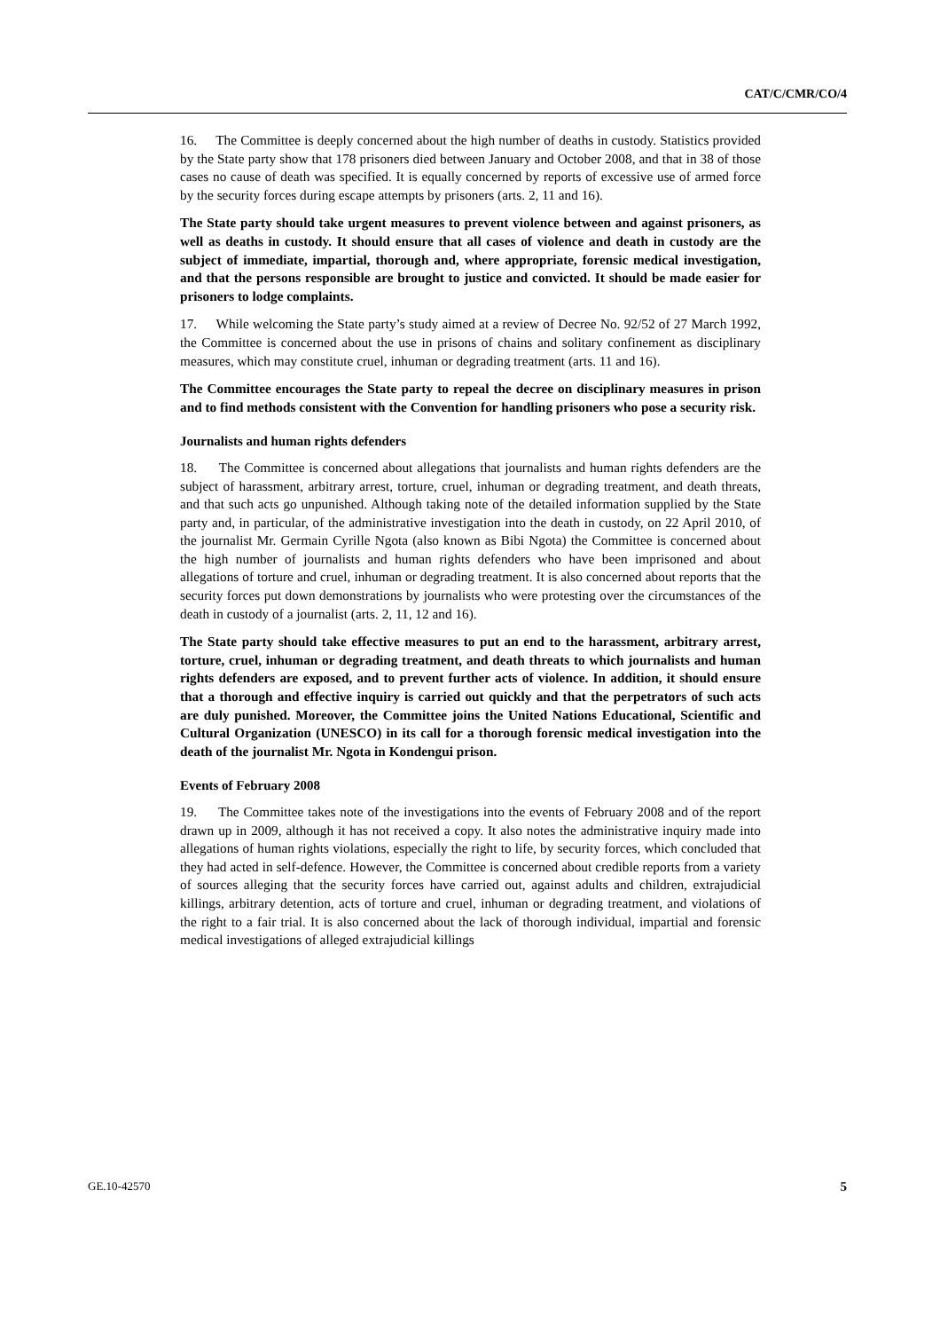CAT/C/CMR/CO/4
16. The Committee is deeply concerned about the high number of deaths in custody. Statistics provided by the State party show that 178 prisoners died between January and October 2008, and that in 38 of those cases no cause of death was specified. It is equally concerned by reports of excessive use of armed force by the security forces during escape attempts by prisoners (arts. 2, 11 and 16).
The State party should take urgent measures to prevent violence between and against prisoners, as well as deaths in custody. It should ensure that all cases of violence and death in custody are the subject of immediate, impartial, thorough and, where appropriate, forensic medical investigation, and that the persons responsible are brought to justice and convicted. It should be made easier for prisoners to lodge complaints.
17. While welcoming the State party’s study aimed at a review of Decree No. 92/52 of 27 March 1992, the Committee is concerned about the use in prisons of chains and solitary confinement as disciplinary measures, which may constitute cruel, inhuman or degrading treatment (arts. 11 and 16).
The Committee encourages the State party to repeal the decree on disciplinary measures in prison and to find methods consistent with the Convention for handling prisoners who pose a security risk.
Journalists and human rights defenders
18. The Committee is concerned about allegations that journalists and human rights defenders are the subject of harassment, arbitrary arrest, torture, cruel, inhuman or degrading treatment, and death threats, and that such acts go unpunished. Although taking note of the detailed information supplied by the State party and, in particular, of the administrative investigation into the death in custody, on 22 April 2010, of the journalist Mr. Germain Cyrille Ngota (also known as Bibi Ngota) the Committee is concerned about the high number of journalists and human rights defenders who have been imprisoned and about allegations of torture and cruel, inhuman or degrading treatment. It is also concerned about reports that the security forces put down demonstrations by journalists who were protesting over the circumstances of the death in custody of a journalist (arts. 2, 11, 12 and 16).
The State party should take effective measures to put an end to the harassment, arbitrary arrest, torture, cruel, inhuman or degrading treatment, and death threats to which journalists and human rights defenders are exposed, and to prevent further acts of violence. In addition, it should ensure that a thorough and effective inquiry is carried out quickly and that the perpetrators of such acts are duly punished. Moreover, the Committee joins the United Nations Educational, Scientific and Cultural Organization (UNESCO) in its call for a thorough forensic medical investigation into the death of the journalist Mr. Ngota in Kondengui prison.
Events of February 2008
19. The Committee takes note of the investigations into the events of February 2008 and of the report drawn up in 2009, although it has not received a copy. It also notes the administrative inquiry made into allegations of human rights violations, especially the right to life, by security forces, which concluded that they had acted in self-defence. However, the Committee is concerned about credible reports from a variety of sources alleging that the security forces have carried out, against adults and children, extrajudicial killings, arbitrary detention, acts of torture and cruel, inhuman or degrading treatment, and violations of the right to a fair trial. It is also concerned about the lack of thorough individual, impartial and forensic medical investigations of alleged extrajudicial killings
GE.10-42570 5